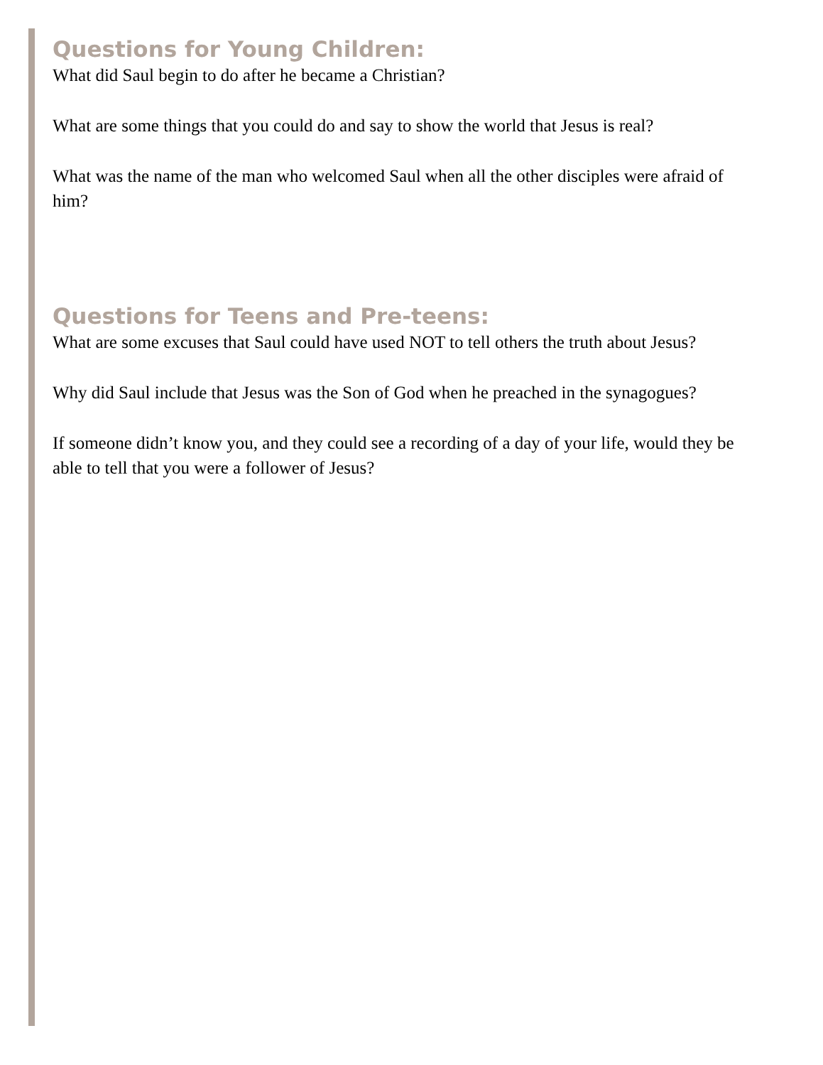Questions for Young Children:
What did Saul begin to do after he became a Christian?
What are some things that you could do and say to show the world that Jesus is real?
What was the name of the man who welcomed Saul when all the other disciples were afraid of him?
Questions for Teens and Pre-teens:
What are some excuses that Saul could have used NOT to tell others the truth about Jesus?
Why did Saul include that Jesus was the Son of God when he preached in the synagogues?
If someone didn’t know you, and they could see a recording of a day of your life, would they be able to tell that you were a follower of Jesus?